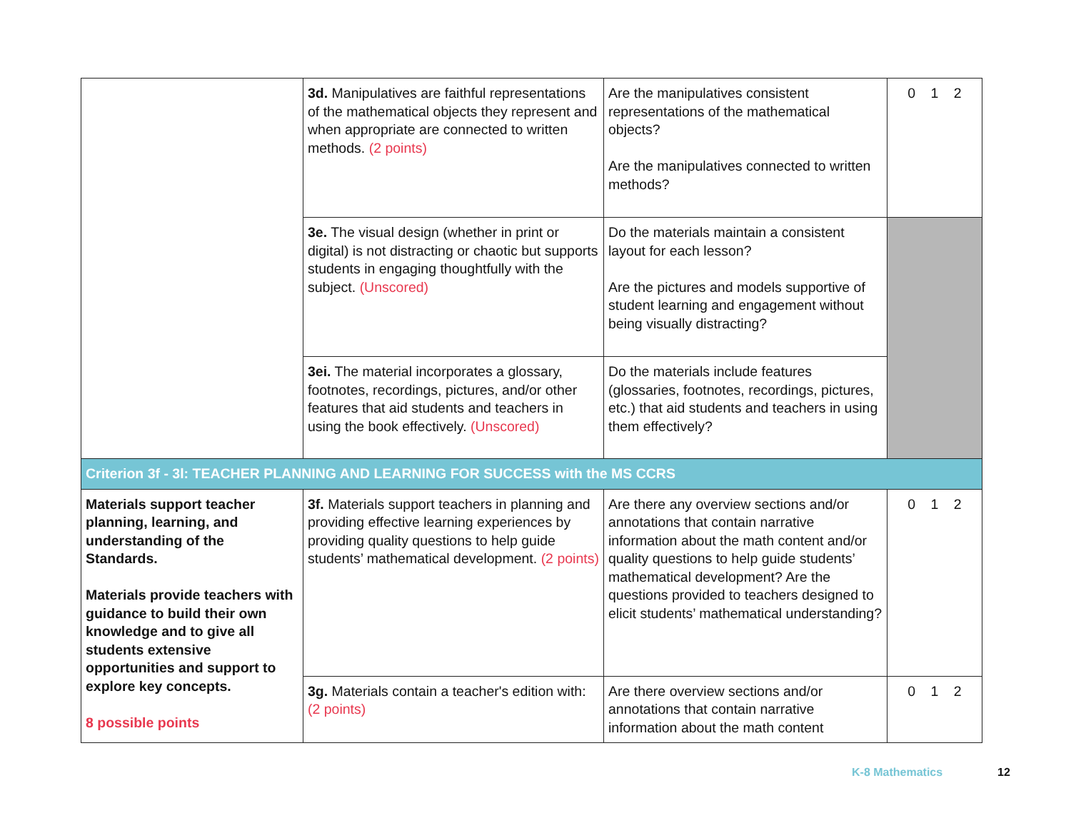| | 3d. Manipulatives are faithful representations of the mathematical objects they represent and when appropriate are connected to written methods. (2 points) | Are the manipulatives consistent representations of the mathematical objects? Are the manipulatives connected to written methods? | 0 1 2 |
| | 3e. The visual design (whether in print or digital) is not distracting or chaotic but supports students in engaging thoughtfully with the subject. (Unscored) | Do the materials maintain a consistent layout for each lesson? Are the pictures and models supportive of student learning and engagement without being visually distracting? | |
| | 3ei. The material incorporates a glossary, footnotes, recordings, pictures, and/or other features that aid students and teachers in using the book effectively. (Unscored) | Do the materials include features (glossaries, footnotes, recordings, pictures, etc.) that aid students and teachers in using them effectively? | |
| Criterion 3f - 3l: TEACHER PLANNING AND LEARNING FOR SUCCESS with the MS CCRS | | | |
| Materials support teacher planning, learning, and understanding of the Standards. Materials provide teachers with guidance to build their own knowledge and to give all students extensive opportunities and support to explore key concepts. 8 possible points | 3f. Materials support teachers in planning and providing effective learning experiences by providing quality questions to help guide students’ mathematical development. (2 points) | Are there any overview sections and/or annotations that contain narrative information about the math content and/or quality questions to help guide students’ mathematical development? Are the questions provided to teachers designed to elicit students’ mathematical understanding? | 0 1 2 |
| | 3g. Materials contain a teacher's edition with: (2 points) | Are there overview sections and/or annotations that contain narrative information about the math content | 0 1 2 |
K-8 Mathematics 12